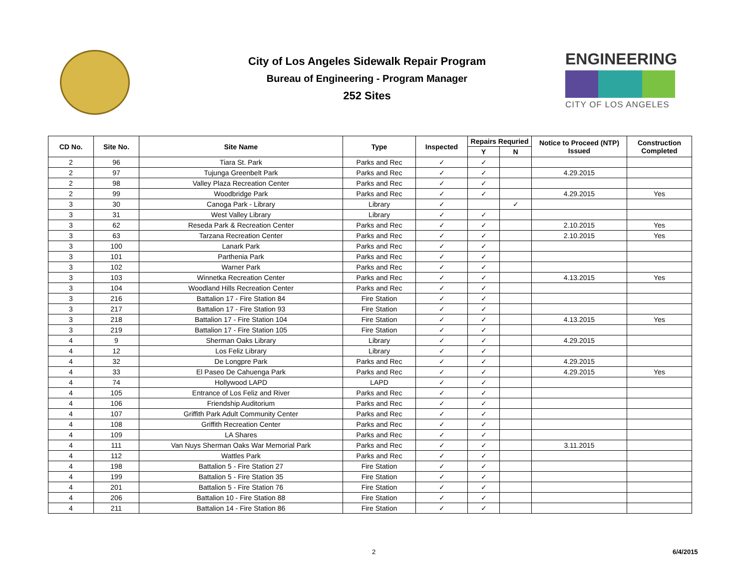ENGINEERING
CITY OF LOS ANGELES
City of Los Angeles Sidewalk Repair Program
Bureau of Engineering - Program Manager
252 Sites
| CD No. | Site No. | Site Name | Type | Inspected | Repairs Requried | | Notice to Proceed (NTP) Issued | Construction Completed |
| --- | --- | --- | --- | --- | --- | --- | --- | --- |
| | | | | | Y | N | | |
| 2 | 96 | Tiara St. Park | Parks and Rec | ✓ | ✓ | | | |
| 2 | 97 | Tujunga Greenbelt Park | Parks and Rec | ✓ | ✓ | | 4.29.2015 | |
| 2 | 98 | Valley Plaza Recreation Center | Parks and Rec | ✓ | ✓ | | | |
| 2 | 99 | Woodbridge Park | Parks and Rec | ✓ | ✓ | | 4.29.2015 | Yes |
| 3 | 30 | Canoga Park - Library | Library | ✓ | | ✓ | | |
| 3 | 31 | West Valley Library | Library | ✓ | ✓ | | | |
| 3 | 62 | Reseda Park & Recreation Center | Parks and Rec | ✓ | ✓ | | 2.10.2015 | Yes |
| 3 | 63 | Tarzana Recreation Center | Parks and Rec | ✓ | ✓ | | 2.10.2015 | Yes |
| 3 | 100 | Lanark Park | Parks and Rec | ✓ | ✓ | | | |
| 3 | 101 | Parthenia Park | Parks and Rec | ✓ | ✓ | | | |
| 3 | 102 | Warner Park | Parks and Rec | ✓ | ✓ | | | |
| 3 | 103 | Winnetka Recreation Center | Parks and Rec | ✓ | ✓ | | 4.13.2015 | Yes |
| 3 | 104 | Woodland Hills Recreation Center | Parks and Rec | ✓ | ✓ | | | |
| 3 | 216 | Battalion 17 - Fire Station 84 | Fire Station | ✓ | ✓ | | | |
| 3 | 217 | Battalion 17 - Fire Station 93 | Fire Station | ✓ | ✓ | | | |
| 3 | 218 | Battalion 17 - Fire Station 104 | Fire Station | ✓ | ✓ | | 4.13.2015 | Yes |
| 3 | 219 | Battalion 17 - Fire Station 105 | Fire Station | ✓ | ✓ | | | |
| 4 | 9 | Sherman Oaks Library | Library | ✓ | ✓ | | 4.29.2015 | |
| 4 | 12 | Los Feliz Library | Library | ✓ | ✓ | | | |
| 4 | 32 | De Longpre Park | Parks and Rec | ✓ | ✓ | | 4.29.2015 | |
| 4 | 33 | El Paseo De Cahuenga Park | Parks and Rec | ✓ | ✓ | | 4.29.2015 | Yes |
| 4 | 74 | Hollywood LAPD | LAPD | ✓ | ✓ | | | |
| 4 | 105 | Entrance of Los Feliz and River | Parks and Rec | ✓ | ✓ | | | |
| 4 | 106 | Friendship Auditorium | Parks and Rec | ✓ | ✓ | | | |
| 4 | 107 | Griffith Park Adult Community Center | Parks and Rec | ✓ | ✓ | | | |
| 4 | 108 | Griffith Recreation Center | Parks and Rec | ✓ | ✓ | | | |
| 4 | 109 | LA Shares | Parks and Rec | ✓ | ✓ | | | |
| 4 | 111 | Van Nuys Sherman Oaks War Memorial Park | Parks and Rec | ✓ | ✓ | | 3.11.2015 | |
| 4 | 112 | Wattles Park | Parks and Rec | ✓ | ✓ | | | |
| 4 | 198 | Battalion 5 - Fire Station 27 | Fire Station | ✓ | ✓ | | | |
| 4 | 199 | Battalion 5 - Fire Station 35 | Fire Station | ✓ | ✓ | | | |
| 4 | 201 | Battalion 5 - Fire Station 76 | Fire Station | ✓ | ✓ | | | |
| 4 | 206 | Battalion 10 - Fire Station 88 | Fire Station | ✓ | ✓ | | | |
| 4 | 211 | Battalion 14 - Fire Station 86 | Fire Station | ✓ | ✓ | | | |
2 6/4/2015